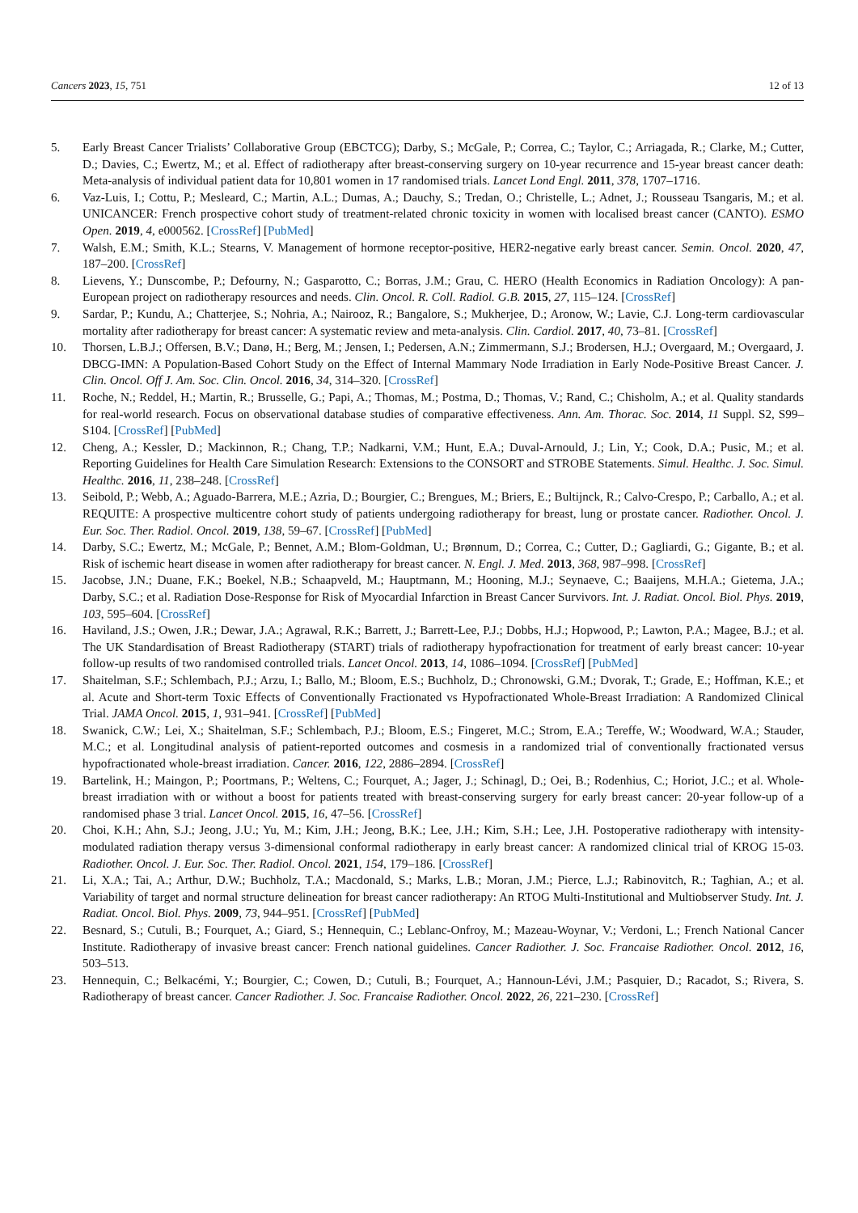Cancers 2023, 15, 751 12 of 13
5. Early Breast Cancer Trialists’ Collaborative Group (EBCTCG); Darby, S.; McGale, P.; Correa, C.; Taylor, C.; Arriagada, R.; Clarke, M.; Cutter, D.; Davies, C.; Ewertz, M.; et al. Effect of radiotherapy after breast-conserving surgery on 10-year recurrence and 15-year breast cancer death: Meta-analysis of individual patient data for 10,801 women in 17 randomised trials. Lancet Lond Engl. 2011, 378, 1707–1716.
6. Vaz-Luis, I.; Cottu, P.; Mesleard, C.; Martin, A.L.; Dumas, A.; Dauchy, S.; Tredan, O.; Christelle, L.; Adnet, J.; Rousseau Tsangaris, M.; et al. UNICANCER: French prospective cohort study of treatment-related chronic toxicity in women with localised breast cancer (CANTO). ESMO Open. 2019, 4, e000562. [CrossRef] [PubMed]
7. Walsh, E.M.; Smith, K.L.; Stearns, V. Management of hormone receptor-positive, HER2-negative early breast cancer. Semin. Oncol. 2020, 47, 187–200. [CrossRef]
8. Lievens, Y.; Dunscombe, P.; Defourny, N.; Gasparotto, C.; Borras, J.M.; Grau, C. HERO (Health Economics in Radiation Oncology): A pan-European project on radiotherapy resources and needs. Clin. Oncol. R. Coll. Radiol. G.B. 2015, 27, 115–124. [CrossRef]
9. Sardar, P.; Kundu, A.; Chatterjee, S.; Nohria, A.; Nairooz, R.; Bangalore, S.; Mukherjee, D.; Aronow, W.; Lavie, C.J. Long-term cardiovascular mortality after radiotherapy for breast cancer: A systematic review and meta-analysis. Clin. Cardiol. 2017, 40, 73–81. [CrossRef]
10. Thorsen, L.B.J.; Offersen, B.V.; Danø, H.; Berg, M.; Jensen, I.; Pedersen, A.N.; Zimmermann, S.J.; Brodersen, H.J.; Overgaard, M.; Overgaard, J. DBCG-IMN: A Population-Based Cohort Study on the Effect of Internal Mammary Node Irradiation in Early Node-Positive Breast Cancer. J. Clin. Oncol. Off J. Am. Soc. Clin. Oncol. 2016, 34, 314–320. [CrossRef]
11. Roche, N.; Reddel, H.; Martin, R.; Brusselle, G.; Papi, A.; Thomas, M.; Postma, D.; Thomas, V.; Rand, C.; Chisholm, A.; et al. Quality standards for real-world research. Focus on observational database studies of comparative effectiveness. Ann. Am. Thorac. Soc. 2014, 11 Suppl. S2, S99–S104. [CrossRef] [PubMed]
12. Cheng, A.; Kessler, D.; Mackinnon, R.; Chang, T.P.; Nadkarni, V.M.; Hunt, E.A.; Duval-Arnould, J.; Lin, Y.; Cook, D.A.; Pusic, M.; et al. Reporting Guidelines for Health Care Simulation Research: Extensions to the CONSORT and STROBE Statements. Simul. Healthc. J. Soc. Simul. Healthc. 2016, 11, 238–248. [CrossRef]
13. Seibold, P.; Webb, A.; Aguado-Barrera, M.E.; Azria, D.; Bourgier, C.; Brengues, M.; Briers, E.; Bultijnck, R.; Calvo-Crespo, P.; Carballo, A.; et al. REQUITE: A prospective multicentre cohort study of patients undergoing radiotherapy for breast, lung or prostate cancer. Radiother. Oncol. J. Eur. Soc. Ther. Radiol. Oncol. 2019, 138, 59–67. [CrossRef] [PubMed]
14. Darby, S.C.; Ewertz, M.; McGale, P.; Bennet, A.M.; Blom-Goldman, U.; Brønnum, D.; Correa, C.; Cutter, D.; Gagliardi, G.; Gigante, B.; et al. Risk of ischemic heart disease in women after radiotherapy for breast cancer. N. Engl. J. Med. 2013, 368, 987–998. [CrossRef]
15. Jacobse, J.N.; Duane, F.K.; Boekel, N.B.; Schaapveld, M.; Hauptmann, M.; Hooning, M.J.; Seynaeve, C.; Baaijens, M.H.A.; Gietema, J.A.; Darby, S.C.; et al. Radiation Dose-Response for Risk of Myocardial Infarction in Breast Cancer Survivors. Int. J. Radiat. Oncol. Biol. Phys. 2019, 103, 595–604. [CrossRef]
16. Haviland, J.S.; Owen, J.R.; Dewar, J.A.; Agrawal, R.K.; Barrett, J.; Barrett-Lee, P.J.; Dobbs, H.J.; Hopwood, P.; Lawton, P.A.; Magee, B.J.; et al. The UK Standardisation of Breast Radiotherapy (START) trials of radiotherapy hypofractionation for treatment of early breast cancer: 10-year follow-up results of two randomised controlled trials. Lancet Oncol. 2013, 14, 1086–1094. [CrossRef] [PubMed]
17. Shaitelman, S.F.; Schlembach, P.J.; Arzu, I.; Ballo, M.; Bloom, E.S.; Buchholz, D.; Chronowski, G.M.; Dvorak, T.; Grade, E.; Hoffman, K.E.; et al. Acute and Short-term Toxic Effects of Conventionally Fractionated vs Hypofractionated Whole-Breast Irradiation: A Randomized Clinical Trial. JAMA Oncol. 2015, 1, 931–941. [CrossRef] [PubMed]
18. Swanick, C.W.; Lei, X.; Shaitelman, S.F.; Schlembach, P.J.; Bloom, E.S.; Fingeret, M.C.; Strom, E.A.; Tereffe, W.; Woodward, W.A.; Stauder, M.C.; et al. Longitudinal analysis of patient-reported outcomes and cosmesis in a randomized trial of conventionally fractionated versus hypofractionated whole-breast irradiation. Cancer. 2016, 122, 2886–2894. [CrossRef]
19. Bartelink, H.; Maingon, P.; Poortmans, P.; Weltens, C.; Fourquet, A.; Jager, J.; Schinagl, D.; Oei, B.; Rodenhius, C.; Horiot, J.C.; et al. Whole-breast irradiation with or without a boost for patients treated with breast-conserving surgery for early breast cancer: 20-year follow-up of a randomised phase 3 trial. Lancet Oncol. 2015, 16, 47–56. [CrossRef]
20. Choi, K.H.; Ahn, S.J.; Jeong, J.U.; Yu, M.; Kim, J.H.; Jeong, B.K.; Lee, J.H.; Kim, S.H.; Lee, J.H. Postoperative radiotherapy with intensity-modulated radiation therapy versus 3-dimensional conformal radiotherapy in early breast cancer: A randomized clinical trial of KROG 15-03. Radiother. Oncol. J. Eur. Soc. Ther. Radiol. Oncol. 2021, 154, 179–186. [CrossRef]
21. Li, X.A.; Tai, A.; Arthur, D.W.; Buchholz, T.A.; Macdonald, S.; Marks, L.B.; Moran, J.M.; Pierce, L.J.; Rabinovitch, R.; Taghian, A.; et al. Variability of target and normal structure delineation for breast cancer radiotherapy: An RTOG Multi-Institutional and Multiobserver Study. Int. J. Radiat. Oncol. Biol. Phys. 2009, 73, 944–951. [CrossRef] [PubMed]
22. Besnard, S.; Cutuli, B.; Fourquet, A.; Giard, S.; Hennequin, C.; Leblanc-Onfroy, M.; Mazeau-Woynar, V.; Verdoni, L.; French National Cancer Institute. Radiotherapy of invasive breast cancer: French national guidelines. Cancer Radiother. J. Soc. Francaise Radiother. Oncol. 2012, 16, 503–513.
23. Hennequin, C.; Belkacémi, Y.; Bourgier, C.; Cowen, D.; Cutuli, B.; Fourquet, A.; Hannoun-Lévi, J.M.; Pasquier, D.; Racadot, S.; Rivera, S. Radiotherapy of breast cancer. Cancer Radiother. J. Soc. Francaise Radiother. Oncol. 2022, 26, 221–230. [CrossRef]